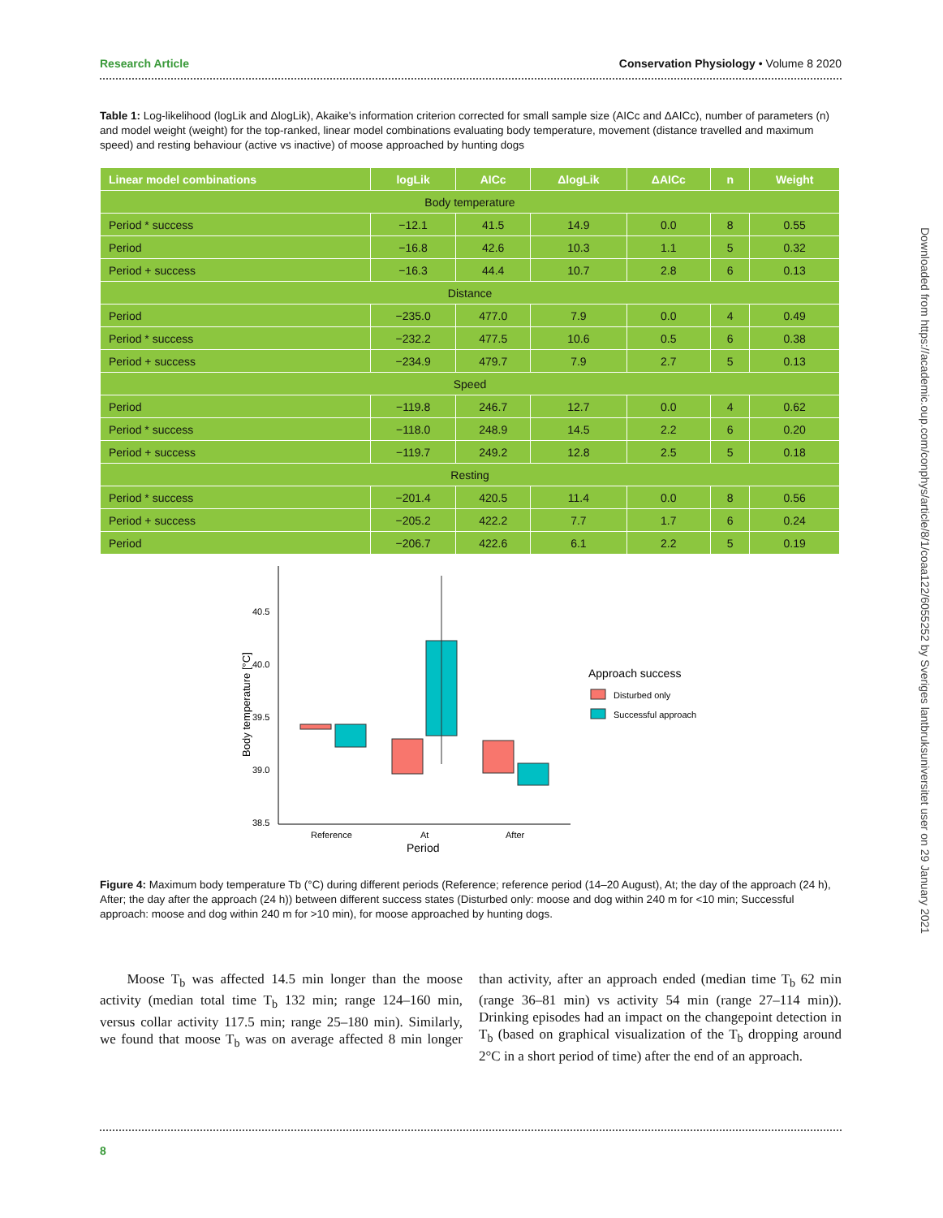Research Article Conservation Physiology • Volume 8 2020
Table 1: Log-likelihood (logLik and ΔlogLik), Akaike's information criterion corrected for small sample size (AICc and ΔAICc), number of parameters (n) and model weight (weight) for the top-ranked, linear model combinations evaluating body temperature, movement (distance travelled and maximum speed) and resting behaviour (active vs inactive) of moose approached by hunting dogs
| Linear model combinations | logLik | AICc | ΔlogLik | ΔAICc | n | Weight |
| --- | --- | --- | --- | --- | --- | --- |
| Body temperature | | | | | | |
| Period * success | −12.1 | 41.5 | 14.9 | 0.0 | 8 | 0.55 |
| Period | −16.8 | 42.6 | 10.3 | 1.1 | 5 | 0.32 |
| Period + success | −16.3 | 44.4 | 10.7 | 2.8 | 6 | 0.13 |
| Distance | | | | | | |
| Period | −235.0 | 477.0 | 7.9 | 0.0 | 4 | 0.49 |
| Period * success | −232.2 | 477.5 | 10.6 | 0.5 | 6 | 0.38 |
| Period + success | −234.9 | 479.7 | 7.9 | 2.7 | 5 | 0.13 |
| Speed | | | | | | |
| Period | −119.8 | 246.7 | 12.7 | 0.0 | 4 | 0.62 |
| Period * success | −118.0 | 248.9 | 14.5 | 2.2 | 6 | 0.20 |
| Period + success | −119.7 | 249.2 | 12.8 | 2.5 | 5 | 0.18 |
| Resting | | | | | | |
| Period * success | −201.4 | 420.5 | 11.4 | 0.0 | 8 | 0.56 |
| Period + success | −205.2 | 422.2 | 7.7 | 1.7 | 6 | 0.24 |
| Period | −206.7 | 422.6 | 6.1 | 2.2 | 5 | 0.19 |
40.5
40.0
39.5
39.0
38.5
Body temperature [°C]
Reference
At
After
Period
Approach success
Disturbed only
Successful approach
Figure 4: Maximum body temperature Tb (°C) during different periods (Reference; reference period (14–20 August), At; the day of the approach (24 h), After; the day after the approach (24 h)) between different success states (Disturbed only: moose and dog within 240 m for <10 min; Successful approach: moose and dog within 240 m for >10 min), for moose approached by hunting dogs.
Moose T<sub>b</sub> was affected 14.5 min longer than the moose activity (median total time T<sub>b</sub> 132 min; range 124–160 min, versus collar activity 117.5 min; range 25–180 min). Similarly, we found that moose T<sub>b</sub> was on average affected 8 min longer than activity, after an approach ended (median time T<sub>b</sub> 62 min (range 36–81 min) vs activity 54 min (range 27–114 min)). Drinking episodes had an impact on the changepoint detection in T<sub>b</sub> (based on graphical visualization of the T<sub>b</sub> dropping around 2°C in a short period of time) after the end of an approach.
8
Downloaded from https://academic.oup.com/conphys/article/8/1/coaa122/6055252 by Sveriges lantbruksuniversitet user on 29 January 2021